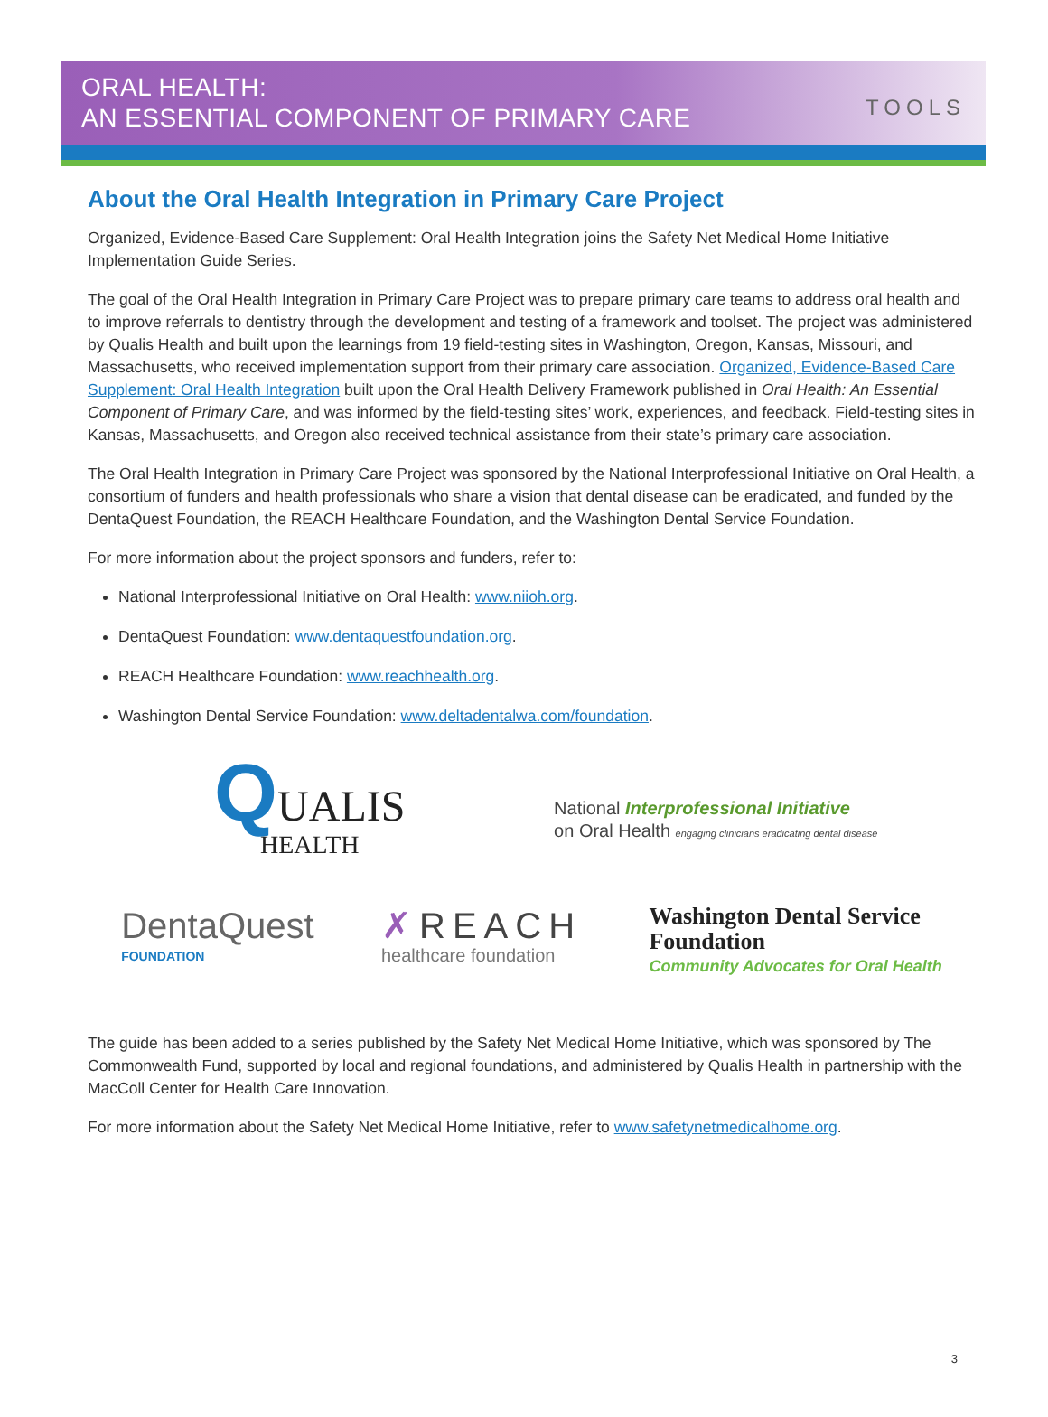ORAL HEALTH:
AN ESSENTIAL COMPONENT OF PRIMARY CARE
TOOLS
About the Oral Health Integration in Primary Care Project
Organized, Evidence-Based Care Supplement: Oral Health Integration joins the Safety Net Medical Home Initiative Implementation Guide Series.
The goal of the Oral Health Integration in Primary Care Project was to prepare primary care teams to address oral health and to improve referrals to dentistry through the development and testing of a framework and toolset. The project was administered by Qualis Health and built upon the learnings from 19 field-testing sites in Washington, Oregon, Kansas, Missouri, and Massachusetts, who received implementation support from their primary care association. Organized, Evidence-Based Care Supplement: Oral Health Integration built upon the Oral Health Delivery Framework published in Oral Health: An Essential Component of Primary Care, and was informed by the field-testing sites’ work, experiences, and feedback. Field-testing sites in Kansas, Massachusetts, and Oregon also received technical assistance from their state’s primary care association.
The Oral Health Integration in Primary Care Project was sponsored by the National Interprofessional Initiative on Oral Health, a consortium of funders and health professionals who share a vision that dental disease can be eradicated, and funded by the DentaQuest Foundation, the REACH Healthcare Foundation, and the Washington Dental Service Foundation.
For more information about the project sponsors and funders, refer to:
National Interprofessional Initiative on Oral Health: www.niioh.org.
DentaQuest Foundation: www.dentaquestfoundation.org.
REACH Healthcare Foundation: www.reachhealth.org.
Washington Dental Service Foundation: www.deltadentalwa.com/foundation.
QUALIS
HEALTH
National Interprofessional Initiative
on Oral Health engaging clinicians eradicating dental disease
DentaQuest
FOUNDATION
✗REACH
healthcare foundation
Washington Dental Service
Foundation
Community Advocates for Oral Health
The guide has been added to a series published by the Safety Net Medical Home Initiative, which was sponsored by The Commonwealth Fund, supported by local and regional foundations, and administered by Qualis Health in partnership with the MacColl Center for Health Care Innovation.
For more information about the Safety Net Medical Home Initiative, refer to www.safetynetmedicalhome.org.
3